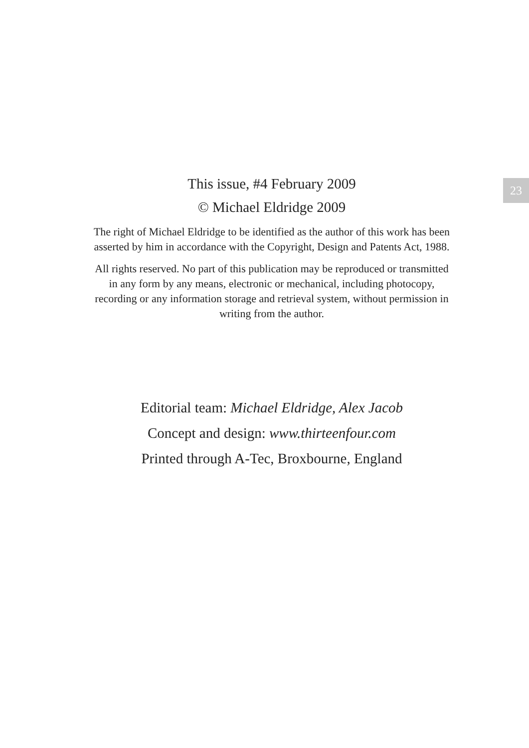This issue, #4 February 2009
© Michael Eldridge 2009
The right of Michael Eldridge to be identified as the author of this work has been asserted by him in accordance with the Copyright, Design and Patents Act, 1988.
All rights reserved. No part of this publication may be reproduced or transmitted in any form by any means, electronic or mechanical, including photocopy, recording or any information storage and retrieval system, without permission in writing from the author.
Editorial team: Michael Eldridge, Alex Jacob
Concept and design: www.thirteenfour.com
Printed through A-Tec, Broxbourne, England
23